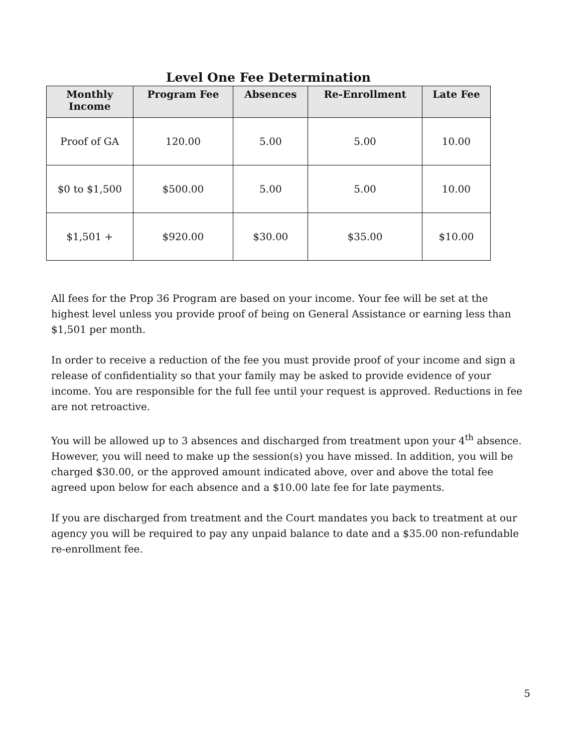Level One Fee Determination
| Monthly Income | Program Fee | Absences | Re-Enrollment | Late Fee |
| --- | --- | --- | --- | --- |
| Proof of GA | 120.00 | 5.00 | 5.00 | 10.00 |
| $0 to $1,500 | $500.00 | 5.00 | 5.00 | 10.00 |
| $1,501 + | $920.00 | $30.00 | $35.00 | $10.00 |
All fees for the Prop 36 Program are based on your income. Your fee will be set at the highest level unless you provide proof of being on General Assistance or earning less than $1,501 per month.
In order to receive a reduction of the fee you must provide proof of your income and sign a release of confidentiality so that your family may be asked to provide evidence of your income. You are responsible for the full fee until your request is approved. Reductions in fee are not retroactive.
You will be allowed up to 3 absences and discharged from treatment upon your 4<sup>th</sup> absence. However, you will need to make up the session(s) you have missed. In addition, you will be charged $30.00, or the approved amount indicated above, over and above the total fee agreed upon below for each absence and a $10.00 late fee for late payments.
If you are discharged from treatment and the Court mandates you back to treatment at our agency you will be required to pay any unpaid balance to date and a $35.00 non-refundable re-enrollment fee.
5